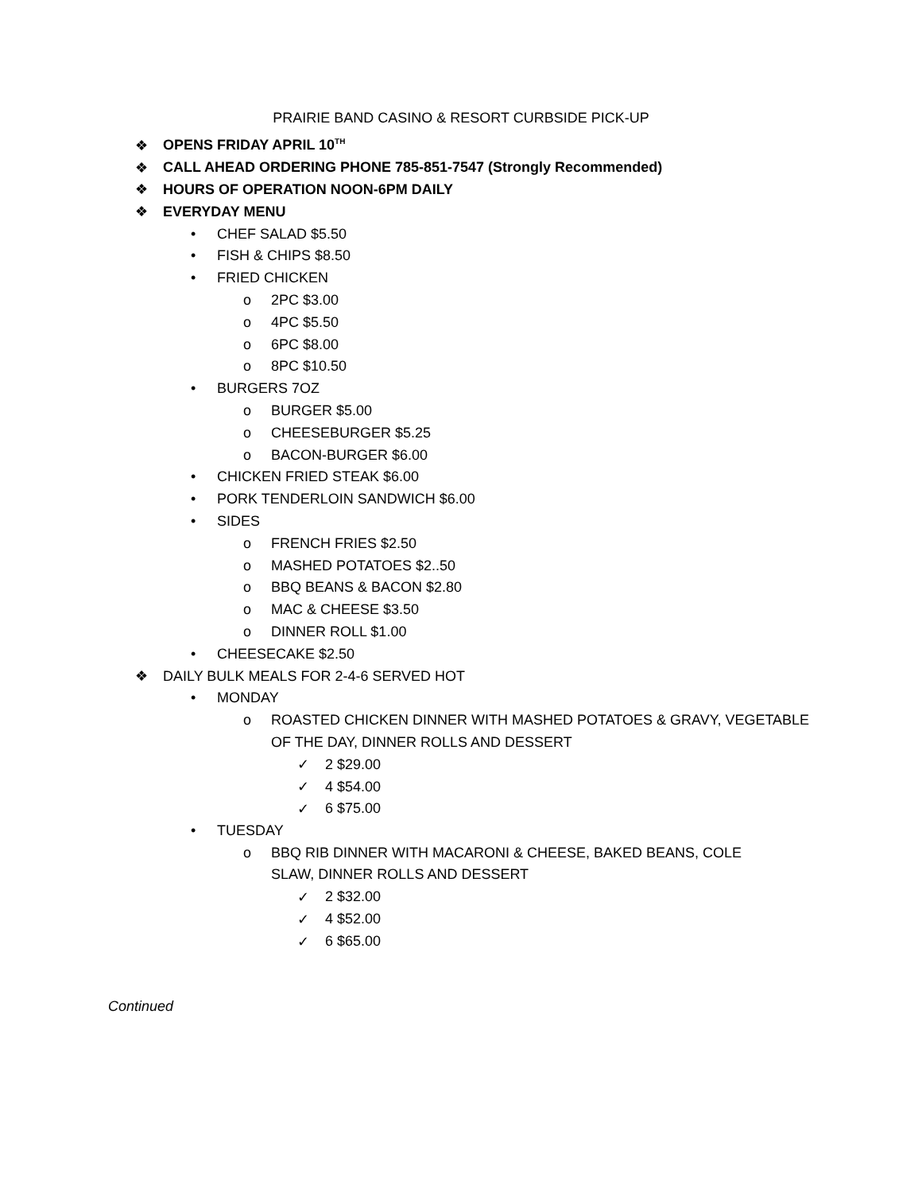PRAIRIE BAND CASINO & RESORT CURBSIDE PICK-UP
❖ OPENS FRIDAY APRIL 10<sup>TH</sup>
❖ CALL AHEAD ORDERING PHONE 785-851-7547 (Strongly Recommended)
❖ HOURS OF OPERATION NOON-6PM DAILY
❖ EVERYDAY MENU
• CHEF SALAD $5.50
• FISH & CHIPS $8.50
• FRIED CHICKEN
o 2PC $3.00
o 4PC $5.50
o 6PC $8.00
o 8PC $10.50
• BURGERS 7OZ
o BURGER $5.00
o CHEESEBURGER $5.25
o BACON-BURGER $6.00
• CHICKEN FRIED STEAK $6.00
• PORK TENDERLOIN SANDWICH $6.00
• SIDES
o FRENCH FRIES $2.50
o MASHED POTATOES $2..50
o BBQ BEANS & BACON $2.80
o MAC & CHEESE $3.50
o DINNER ROLL $1.00
• CHEESECAKE $2.50
❖ DAILY BULK MEALS FOR 2-4-6 SERVED HOT
• MONDAY
o ROASTED CHICKEN DINNER WITH MASHED POTATOES & GRAVY, VEGETABLE OF THE DAY, DINNER ROLLS AND DESSERT
✓ 2 $29.00
✓ 4 $54.00
✓ 6 $75.00
• TUESDAY
o BBQ RIB DINNER WITH MACARONI & CHEESE, BAKED BEANS, COLE SLAW, DINNER ROLLS AND DESSERT
✓ 2 $32.00
✓ 4 $52.00
✓ 6 $65.00
Continued